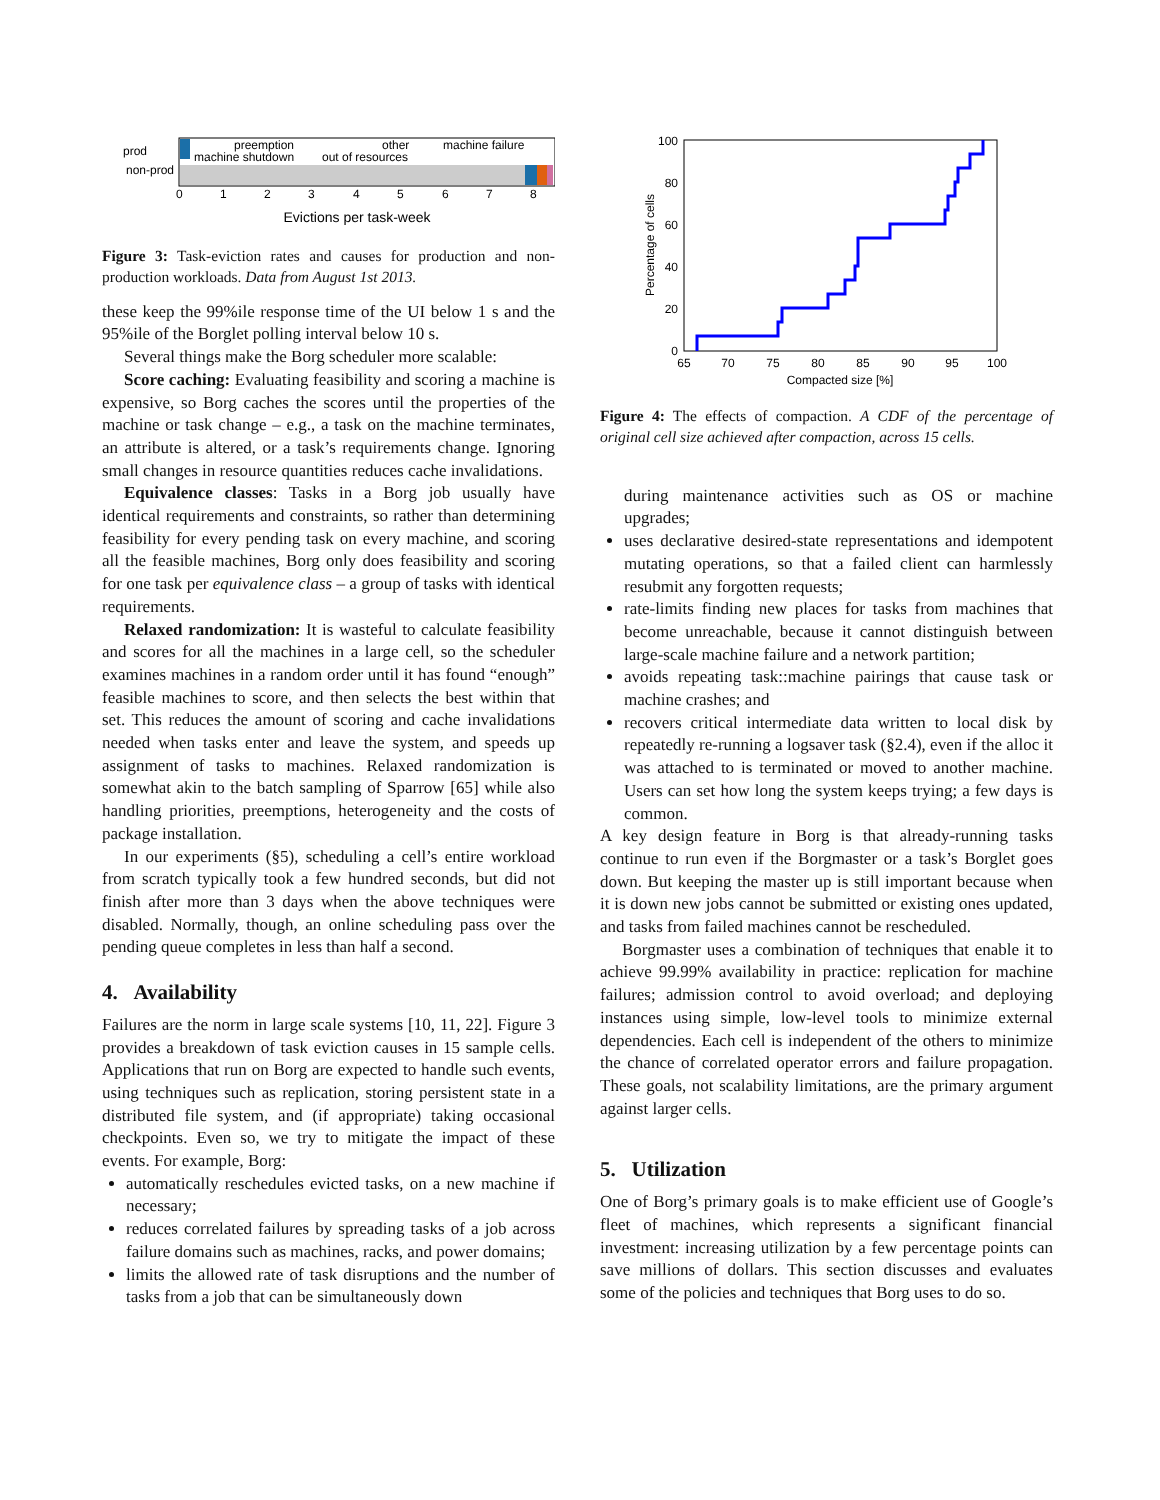prod
non-prod
preemption
machine shutdown
other
out of resources
machine failure
0
1
2
3
4
5
6
7
8
Evictions per task-week
Figure 3: Task-eviction rates and causes for production and non-production workloads. Data from August 1st 2013.
these keep the 99%ile response time of the UI below 1 s and the 95%ile of the Borglet polling interval below 10 s.
Several things make the Borg scheduler more scalable:
Score caching: Evaluating feasibility and scoring a machine is expensive, so Borg caches the scores until the properties of the machine or task change – e.g., a task on the machine terminates, an attribute is altered, or a task’s requirements change. Ignoring small changes in resource quantities reduces cache invalidations.
Equivalence classes: Tasks in a Borg job usually have identical requirements and constraints, so rather than determining feasibility for every pending task on every machine, and scoring all the feasible machines, Borg only does feasibility and scoring for one task per equivalence class – a group of tasks with identical requirements.
Relaxed randomization: It is wasteful to calculate feasibility and scores for all the machines in a large cell, so the scheduler examines machines in a random order until it has found “enough” feasible machines to score, and then selects the best within that set. This reduces the amount of scoring and cache invalidations needed when tasks enter and leave the system, and speeds up assignment of tasks to machines. Relaxed randomization is somewhat akin to the batch sampling of Sparrow [65] while also handling priorities, preemptions, heterogeneity and the costs of package installation.
In our experiments (§5), scheduling a cell’s entire workload from scratch typically took a few hundred seconds, but did not finish after more than 3 days when the above techniques were disabled. Normally, though, an online scheduling pass over the pending queue completes in less than half a second.
4. Availability
Failures are the norm in large scale systems [10, 11, 22]. Figure 3 provides a breakdown of task eviction causes in 15 sample cells. Applications that run on Borg are expected to handle such events, using techniques such as replication, storing persistent state in a distributed file system, and (if appropriate) taking occasional checkpoints. Even so, we try to mitigate the impact of these events. For example, Borg:
automatically reschedules evicted tasks, on a new machine if necessary;
reduces correlated failures by spreading tasks of a job across failure domains such as machines, racks, and power domains;
limits the allowed rate of task disruptions and the number of tasks from a job that can be simultaneously down
100
80
60
40
20
0
65
70
75
80
85
90
95
100
Compacted size [%]
Percentage of cells
Figure 4: The effects of compaction. A CDF of the percentage of original cell size achieved after compaction, across 15 cells.
during maintenance activities such as OS or machine upgrades;
uses declarative desired-state representations and idempotent mutating operations, so that a failed client can harmlessly resubmit any forgotten requests;
rate-limits finding new places for tasks from machines that become unreachable, because it cannot distinguish between large-scale machine failure and a network partition;
avoids repeating task::machine pairings that cause task or machine crashes; and
recovers critical intermediate data written to local disk by repeatedly re-running a logsaver task (§2.4), even if the alloc it was attached to is terminated or moved to another machine. Users can set how long the system keeps trying; a few days is common.
A key design feature in Borg is that already-running tasks continue to run even if the Borgmaster or a task’s Borglet goes down. But keeping the master up is still important because when it is down new jobs cannot be submitted or existing ones updated, and tasks from failed machines cannot be rescheduled.
Borgmaster uses a combination of techniques that enable it to achieve 99.99% availability in practice: replication for machine failures; admission control to avoid overload; and deploying instances using simple, low-level tools to minimize external dependencies. Each cell is independent of the others to minimize the chance of correlated operator errors and failure propagation. These goals, not scalability limitations, are the primary argument against larger cells.
5. Utilization
One of Borg’s primary goals is to make efficient use of Google’s fleet of machines, which represents a significant financial investment: increasing utilization by a few percentage points can save millions of dollars. This section discusses and evaluates some of the policies and techniques that Borg uses to do so.